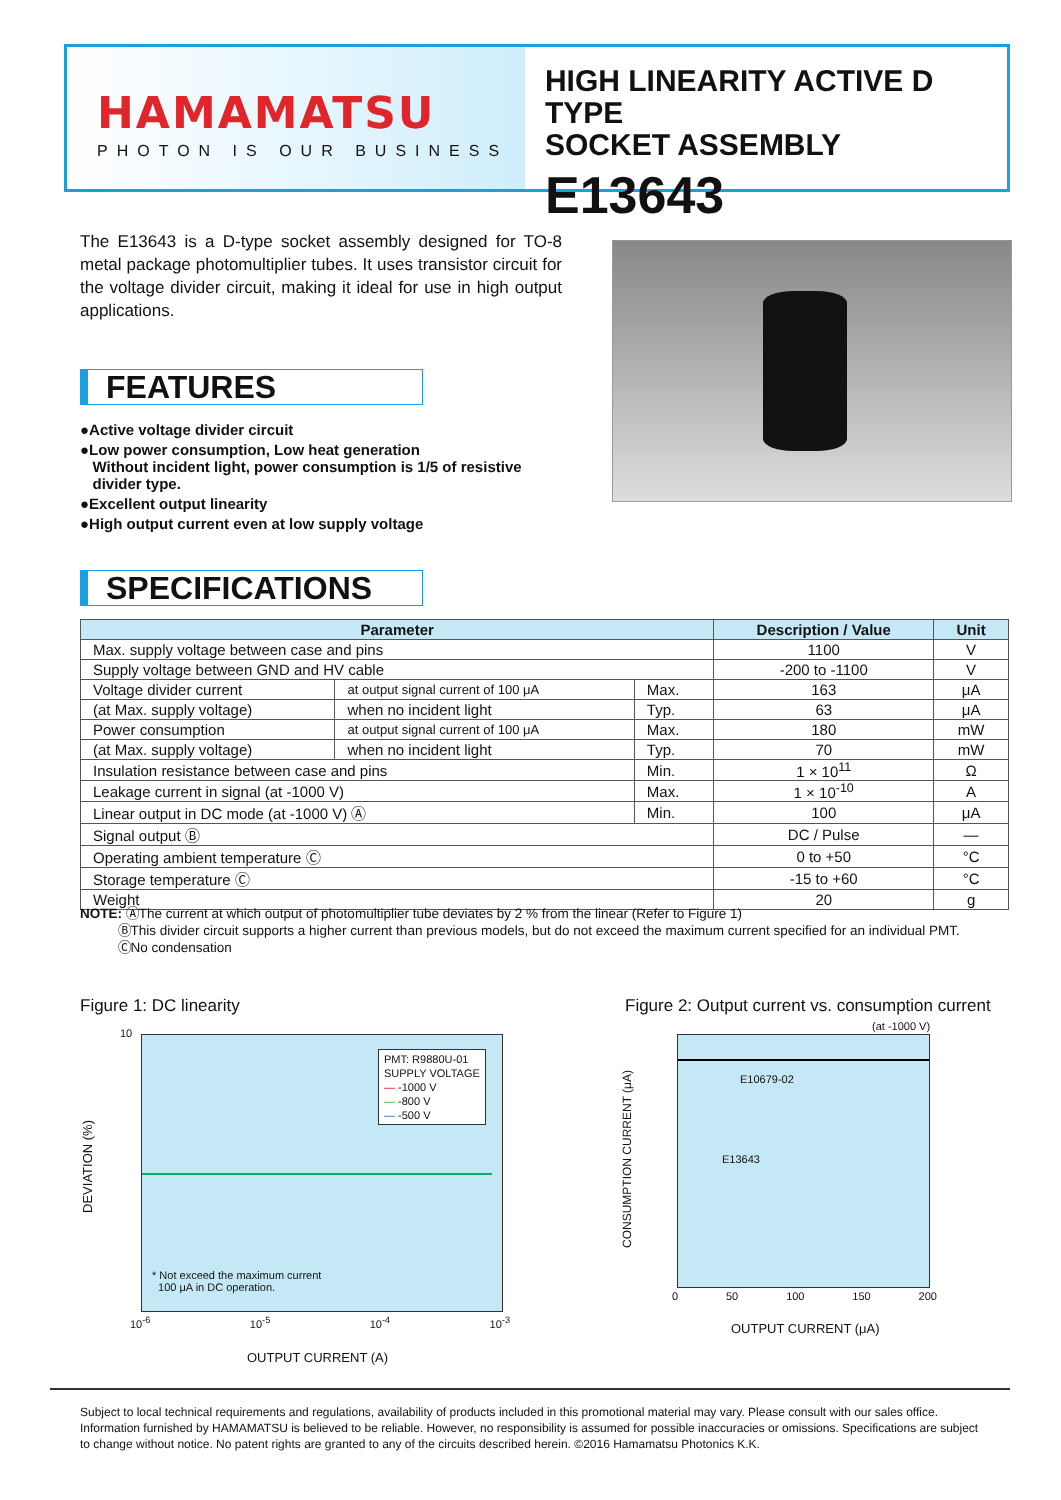HAMAMATSU
PHOTON IS OUR BUSINESS
HIGH LINEARITY ACTIVE D TYPE
SOCKET ASSEMBLY
E13643
The E13643 is a D-type socket assembly designed for TO-8 metal package photomultiplier tubes. It uses transistor circuit for the voltage divider circuit, making it ideal for use in high output applications.
FEATURES
●Active voltage divider circuit
●Low power consumption, Low heat generation
Without incident light, power consumption is 1/5 of resistive
divider type.
●Excellent output linearity
●High output current even at low supply voltage
SPECIFICATIONS
| Parameter | | | Description / Value | Unit |
| --- | --- | --- | --- | --- |
| Max. supply voltage between case and pins | | | 1100 | V |
| Supply voltage between GND and HV cable | | | -200 to -1100 | V |
| Voltage divider current | at output signal current of 100 μA | Max. | 163 | μA |
| (at Max. supply voltage) | when no incident light | Typ. | 63 | μA |
| Power consumption | at output signal current of 100 μA | Max. | 180 | mW |
| (at Max. supply voltage) | when no incident light | Typ. | 70 | mW |
| Insulation resistance between case and pins | | Min. | 1 × 10<sup>11</sup> | Ω |
| Leakage current in signal (at -1000 V) | | Max. | 1 × 10<sup>-10</sup> | A |
| Linear output in DC mode (at -1000 V) Ⓐ | | Min. | 100 | μA |
| Signal output Ⓑ | | | DC / Pulse | — |
| Operating ambient temperature Ⓒ | | | 0 to +50 | °C |
| Storage temperature Ⓒ | | | -15 to +60 | °C |
| Weight | | | 20 | g |
NOTE: ⒶThe current at which output of photomultiplier tube deviates by 2 % from the linear (Refer to Figure 1)
ⒷThis divider circuit supports a higher current than previous models, but do not exceed the maximum current specified for an individual PMT.
ⒸNo condensation
Figure 1: DC linearity
PMT: R9880U-01
SUPPLY VOLTAGE
— -1000 V
— -800 V
— -500 V
* Not exceed the maximum current
100 μA in DC operation.
10
DEVIATION (%)
10<sup>-6</sup> 10<sup>-5</sup> 10<sup>-4</sup> 10<sup>-3</sup>
OUTPUT CURRENT (A)
Figure 2: Output current vs. consumption current
(at -1000 V)
E10679-02
E13643
CONSUMPTION CURRENT (μA)
0 50 100 150 200
OUTPUT CURRENT (μA)
Subject to local technical requirements and regulations, availability of products included in this promotional material may vary. Please consult with our sales office.
Information furnished by HAMAMATSU is believed to be reliable. However, no responsibility is assumed for possible inaccuracies or omissions. Specifications are subject to change without notice. No patent rights are granted to any of the circuits described herein. ©2016 Hamamatsu Photonics K.K.